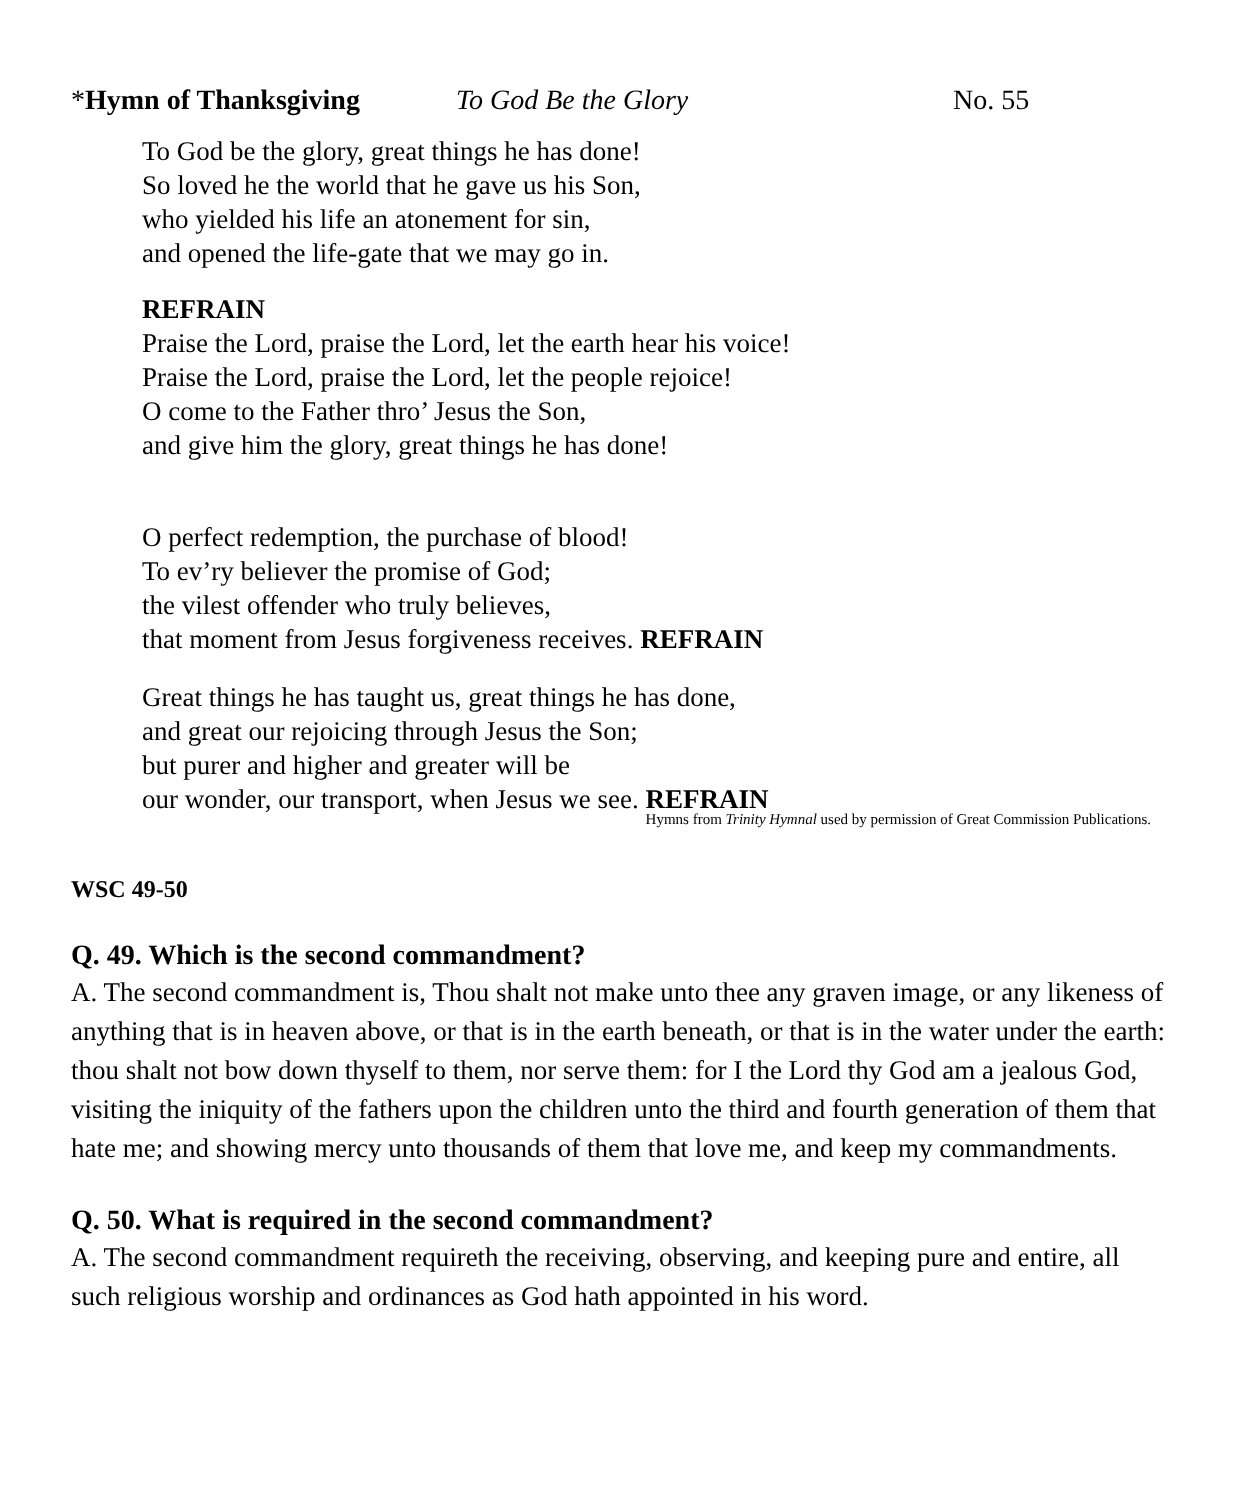*Hymn of Thanksgiving To God Be the Glory No. 55
To God be the glory, great things he has done!
So loved he the world that he gave us his Son,
who yielded his life an atonement for sin,
and opened the life-gate that we may go in.
REFRAIN
Praise the Lord, praise the Lord, let the earth hear his voice!
Praise the Lord, praise the Lord, let the people rejoice!
O come to the Father thro’ Jesus the Son,
and give him the glory, great things he has done!
O perfect redemption, the purchase of blood!
To ev’ry believer the promise of God;
the vilest offender who truly believes,
that moment from Jesus forgiveness receives. REFRAIN
Great things he has taught us, great things he has done,
and great our rejoicing through Jesus the Son;
but purer and higher and greater will be
our wonder, our transport, when Jesus we see. REFRAIN
Hymns from Trinity Hymnal used by permission of Great Commission Publications.
WSC 49-50
Q. 49. Which is the second commandment?
A. The second commandment is, Thou shalt not make unto thee any graven image, or any likeness of anything that is in heaven above, or that is in the earth beneath, or that is in the water under the earth: thou shalt not bow down thyself to them, nor serve them: for I the Lord thy God am a jealous God, visiting the iniquity of the fathers upon the children unto the third and fourth generation of them that hate me; and showing mercy unto thousands of them that love me, and keep my commandments.
Q. 50. What is required in the second commandment?
A. The second commandment requireth the receiving, observing, and keeping pure and entire, all such religious worship and ordinances as God hath appointed in his word.